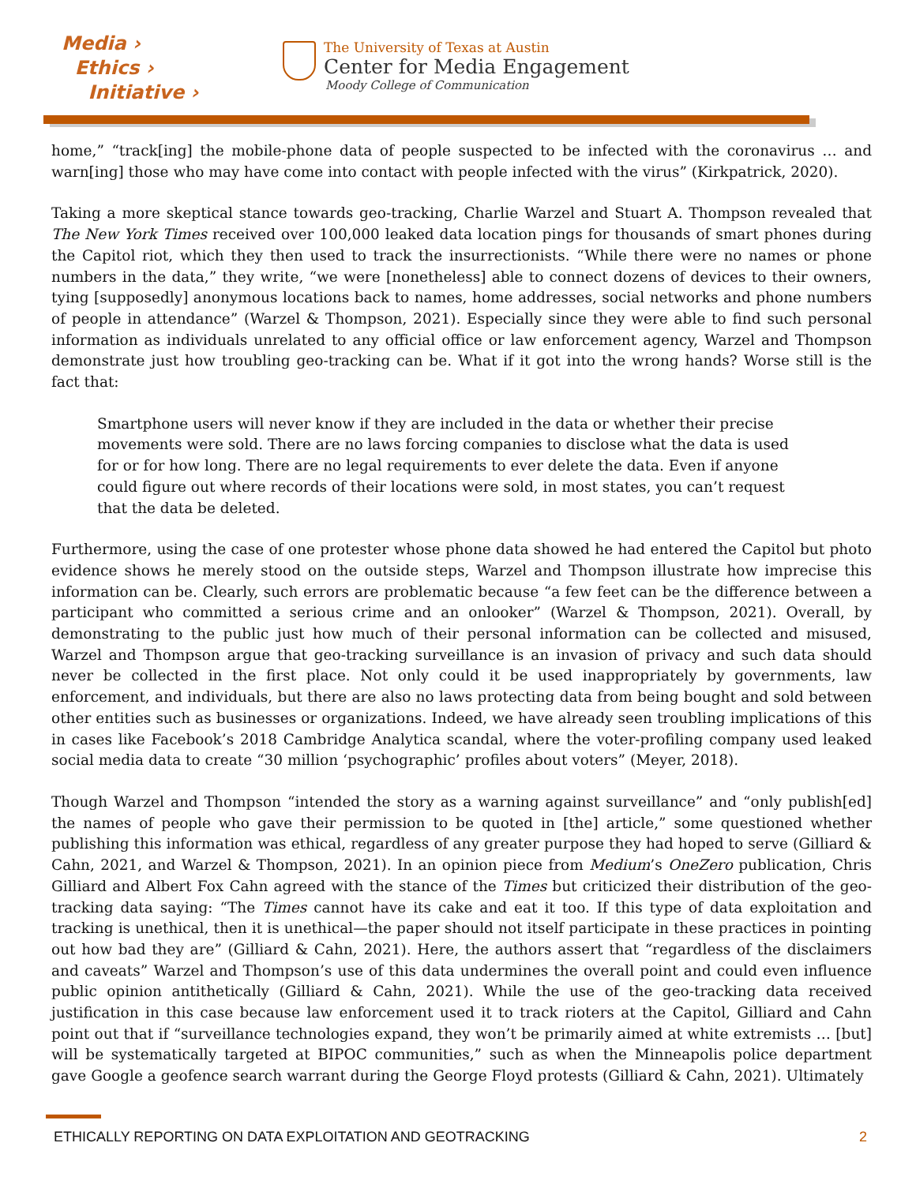Media ›
Ethics ›
Initiative ›
The University of Texas at Austin
Center for Media Engagement
Moody College of Communication
home,” “track[ing] the mobile-phone data of people suspected to be infected with the coronavirus … and warn[ing] those who may have come into contact with people infected with the virus” (Kirkpatrick, 2020).
Taking a more skeptical stance towards geo-tracking, Charlie Warzel and Stuart A. Thompson revealed that The New York Times received over 100,000 leaked data location pings for thousands of smart phones during the Capitol riot, which they then used to track the insurrectionists. “While there were no names or phone numbers in the data,” they write, “we were [nonetheless] able to connect dozens of devices to their owners, tying [supposedly] anonymous locations back to names, home addresses, social networks and phone numbers of people in attendance” (Warzel & Thompson, 2021). Especially since they were able to find such personal information as individuals unrelated to any official office or law enforcement agency, Warzel and Thompson demonstrate just how troubling geo-tracking can be. What if it got into the wrong hands? Worse still is the fact that:
Smartphone users will never know if they are included in the data or whether their precise movements were sold. There are no laws forcing companies to disclose what the data is used for or for how long. There are no legal requirements to ever delete the data. Even if anyone could figure out where records of their locations were sold, in most states, you can’t request that the data be deleted.
Furthermore, using the case of one protester whose phone data showed he had entered the Capitol but photo evidence shows he merely stood on the outside steps, Warzel and Thompson illustrate how imprecise this information can be. Clearly, such errors are problematic because “a few feet can be the difference between a participant who committed a serious crime and an onlooker” (Warzel & Thompson, 2021). Overall, by demonstrating to the public just how much of their personal information can be collected and misused, Warzel and Thompson argue that geo-tracking surveillance is an invasion of privacy and such data should never be collected in the first place. Not only could it be used inappropriately by governments, law enforcement, and individuals, but there are also no laws protecting data from being bought and sold between other entities such as businesses or organizations. Indeed, we have already seen troubling implications of this in cases like Facebook’s 2018 Cambridge Analytica scandal, where the voter-profiling company used leaked social media data to create “30 million ‘psychographic’ profiles about voters” (Meyer, 2018).
Though Warzel and Thompson “intended the story as a warning against surveillance” and “only publish[ed] the names of people who gave their permission to be quoted in [the] article,” some questioned whether publishing this information was ethical, regardless of any greater purpose they had hoped to serve (Gilliard & Cahn, 2021, and Warzel & Thompson, 2021). In an opinion piece from Medium’s OneZero publication, Chris Gilliard and Albert Fox Cahn agreed with the stance of the Times but criticized their distribution of the geo-tracking data saying: “The Times cannot have its cake and eat it too. If this type of data exploitation and tracking is unethical, then it is unethical—the paper should not itself participate in these practices in pointing out how bad they are” (Gilliard & Cahn, 2021). Here, the authors assert that “regardless of the disclaimers and caveats” Warzel and Thompson’s use of this data undermines the overall point and could even influence public opinion antithetically (Gilliard & Cahn, 2021). While the use of the geo-tracking data received justification in this case because law enforcement used it to track rioters at the Capitol, Gilliard and Cahn point out that if “surveillance technologies expand, they won’t be primarily aimed at white extremists … [but] will be systematically targeted at BIPOC communities,” such as when the Minneapolis police department gave Google a geofence search warrant during the George Floyd protests (Gilliard & Cahn, 2021). Ultimately
ETHICALLY REPORTING ON DATA EXPLOITATION AND GEOTRACKING 2